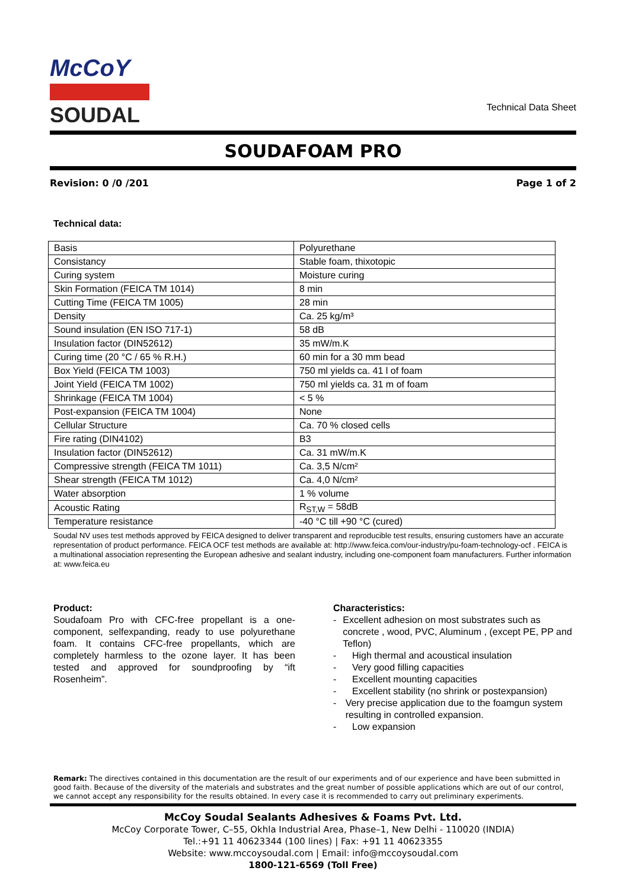McCoY
SOUDAL
Technical Data Sheet
SOUDAFOAM PRO
Revision: 0 /0 /201 Page 1 of 2
Technical data:
| Basis | Polyurethane |
| Consistancy | Stable foam, thixotopic |
| Curing system | Moisture curing |
| Skin Formation (FEICA TM 1014) | 8 min |
| Cutting Time (FEICA TM 1005) | 28 min |
| Density | Ca. 25 kg/m³ |
| Sound insulation (EN ISO 717-1) | 58 dB |
| Insulation factor (DIN52612) | 35 mW/m.K |
| Curing time (20 °C / 65 % R.H.) | 60 min for a 30 mm bead |
| Box Yield (FEICA TM 1003) | 750 ml yields ca. 41 l of foam |
| Joint Yield (FEICA TM 1002) | 750 ml yields ca. 31 m of foam |
| Shrinkage (FEICA TM 1004) | < 5 % |
| Post-expansion (FEICA TM 1004) | None |
| Cellular Structure | Ca. 70 % closed cells |
| Fire rating (DIN4102) | B3 |
| Insulation factor (DIN52612) | Ca. 31 mW/m.K |
| Compressive strength (FEICA TM 1011) | Ca. 3,5 N/cm² |
| Shear strength (FEICA TM 1012) | Ca. 4,0 N/cm² |
| Water absorption | 1 % volume |
| Acoustic Rating | R<sub>ST,W</sub> = 58dB |
| Temperature resistance | -40 °C till +90 °C (cured) |
Soudal NV uses test methods approved by FEICA designed to deliver transparent and reproducible test results, ensuring customers have an accurate representation of product performance. FEICA OCF test methods are available at: http://www.feica.com/our-industry/pu-foam-technology-ocf . FEICA is a multinational association representing the European adhesive and sealant industry, including one-component foam manufacturers. Further information at: www.feica.eu
Product:
Soudafoam Pro with CFC-free propellant is a one-component, selfexpanding, ready to use polyurethane foam. It contains CFC-free propellants, which are completely harmless to the ozone layer. It has been tested and approved for soundproofing by “ift Rosenheim”.
Characteristics:
- Excellent adhesion on most substrates such as concrete , wood, PVC, Aluminum , (except PE, PP and Teflon)
- High thermal and acoustical insulation
- Very good filling capacities
- Excellent mounting capacities
- Excellent stability (no shrink or postexpansion)
- Very precise application due to the foamgun system resulting in controlled expansion.
- Low expansion
Remark: The directives contained in this documentation are the result of our experiments and of our experience and have been submitted in good faith. Because of the diversity of the materials and substrates and the great number of possible applications which are out of our control, we cannot accept any responsibility for the results obtained. In every case it is recommended to carry out preliminary experiments.
McCoy Soudal Sealants Adhesives & Foams Pvt. Ltd.
McCoy Corporate Tower, C–55, Okhla Industrial Area, Phase–1, New Delhi - 110020 (INDIA)
Tel.:+91 11 40623344 (100 lines) | Fax: +91 11 40623355
Website: www.mccoysoudal.com | Email: info@mccoysoudal.com
1800-121-6569 (Toll Free)